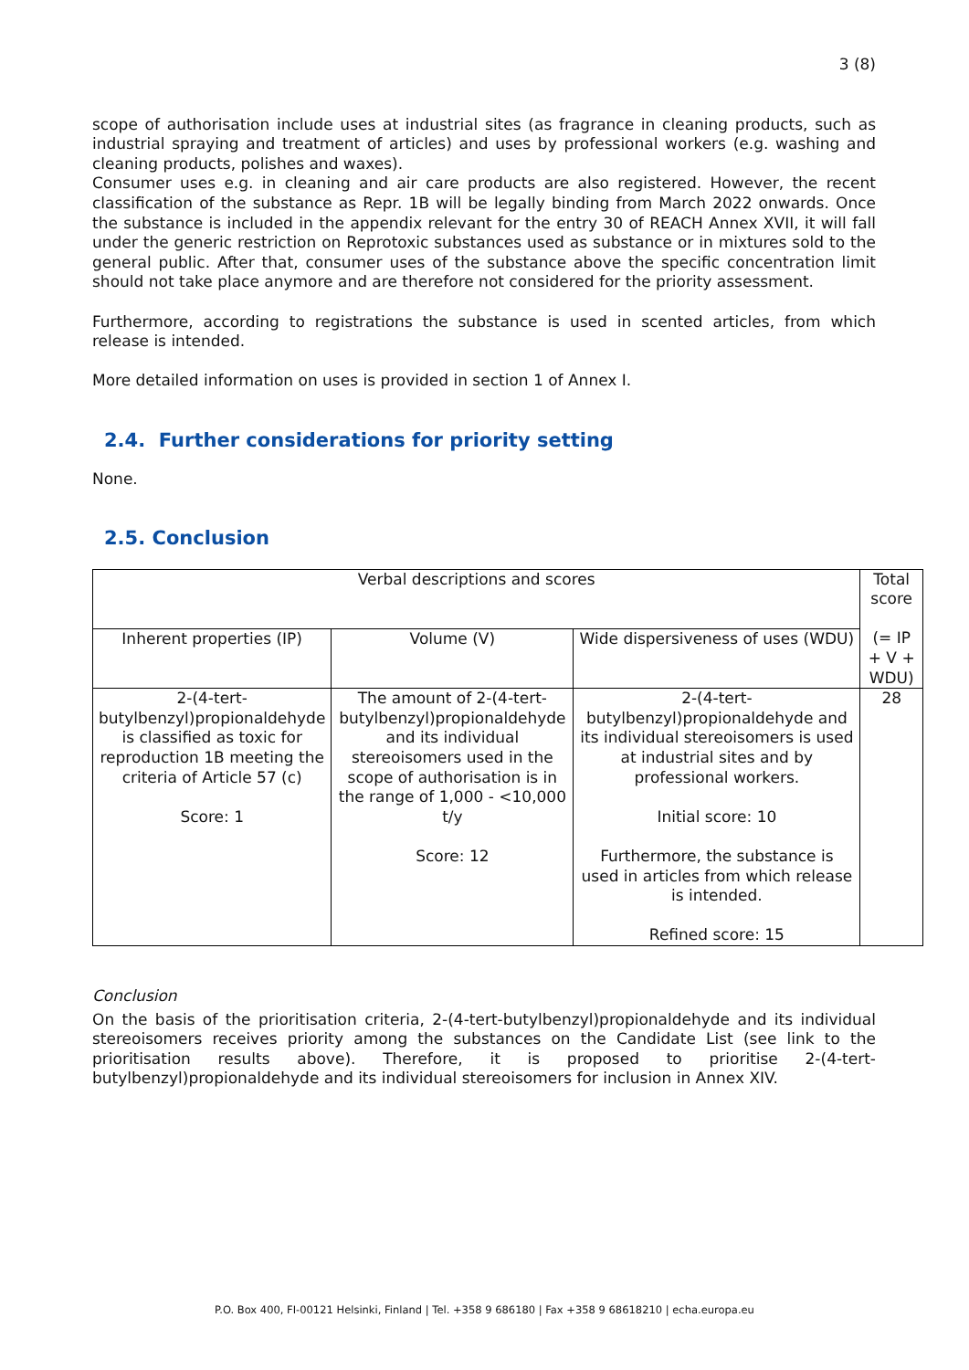3 (8)
scope of authorisation include uses at industrial sites (as fragrance in cleaning products, such as industrial spraying and treatment of articles) and uses by professional workers (e.g. washing and cleaning products, polishes and waxes).
Consumer uses e.g. in cleaning and air care products are also registered. However, the recent classification of the substance as Repr. 1B will be legally binding from March 2022 onwards. Once the substance is included in the appendix relevant for the entry 30 of REACH Annex XVII, it will fall under the generic restriction on Reprotoxic substances used as substance or in mixtures sold to the general public. After that, consumer uses of the substance above the specific concentration limit should not take place anymore and are therefore not considered for the priority assessment.
Furthermore, according to registrations the substance is used in scented articles, from which release is intended.
More detailed information on uses is provided in section 1 of Annex I.
2.4. Further considerations for priority setting
None.
2.5. Conclusion
| Verbal descriptions and scores | | | Total score (= IP + V + WDU) |
| --- | --- | --- | --- |
| Inherent properties (IP) | Volume (V) | Wide dispersiveness of uses (WDU) | |
| 2-(4-tert-butylbenzyl)propionaldehyde is classified as toxic for reproduction 1B meeting the criteria of Article 57 (c) Score: 1 | The amount of 2-(4-tert-butylbenzyl)propionaldehyde and its individual stereoisomers used in the scope of authorisation is in the range of 1,000 - <10,000 t/y Score: 12 | 2-(4-tert-butylbenzyl)propionaldehyde and its individual stereoisomers is used at industrial sites and by professional workers. Initial score: 10 Furthermore, the substance is used in articles from which release is intended. Refined score: 15 | 28 |
Conclusion
On the basis of the prioritisation criteria, 2-(4-tert-butylbenzyl)propionaldehyde and its individual stereoisomers receives priority among the substances on the Candidate List (see link to the prioritisation results above). Therefore, it is proposed to prioritise 2-(4-tert-butylbenzyl)propionaldehyde and its individual stereoisomers for inclusion in Annex XIV.
P.O. Box 400, FI-00121 Helsinki, Finland | Tel. +358 9 686180 | Fax +358 9 68618210 | echa.europa.eu